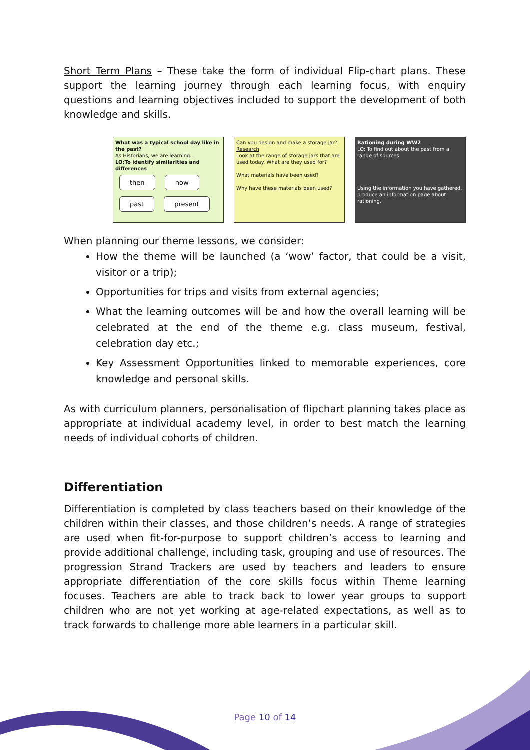Short Term Plans – These take the form of individual Flip-chart plans. These support the learning journey through each learning focus, with enquiry questions and learning objectives included to support the development of both knowledge and skills.
What was a typical school day like in the past?
As Historians, we are learning...
LO:To identify similarities and differences
then now
past present
Can you design and make a storage jar?
Research
Look at the range of storage jars that are used today. What are they used for?
What materials have been used?
Why have these materials been used?
Rationing during WW2
LO: To find out about the past from a range of sources
Using the information you have gathered, produce an information page about rationing.
When planning our theme lessons, we consider:
How the theme will be launched (a ‘wow’ factor, that could be a visit, visitor or a trip);
Opportunities for trips and visits from external agencies;
What the learning outcomes will be and how the overall learning will be celebrated at the end of the theme e.g. class museum, festival, celebration day etc.;
Key Assessment Opportunities linked to memorable experiences, core knowledge and personal skills.
As with curriculum planners, personalisation of flipchart planning takes place as appropriate at individual academy level, in order to best match the learning needs of individual cohorts of children.
Differentiation
Differentiation is completed by class teachers based on their knowledge of the children within their classes, and those children’s needs. A range of strategies are used when fit-for-purpose to support children’s access to learning and provide additional challenge, including task, grouping and use of resources. The progression Strand Trackers are used by teachers and leaders to ensure appropriate differentiation of the core skills focus within Theme learning focuses. Teachers are able to track back to lower year groups to support children who are not yet working at age-related expectations, as well as to track forwards to challenge more able learners in a particular skill.
Page 10 of 14